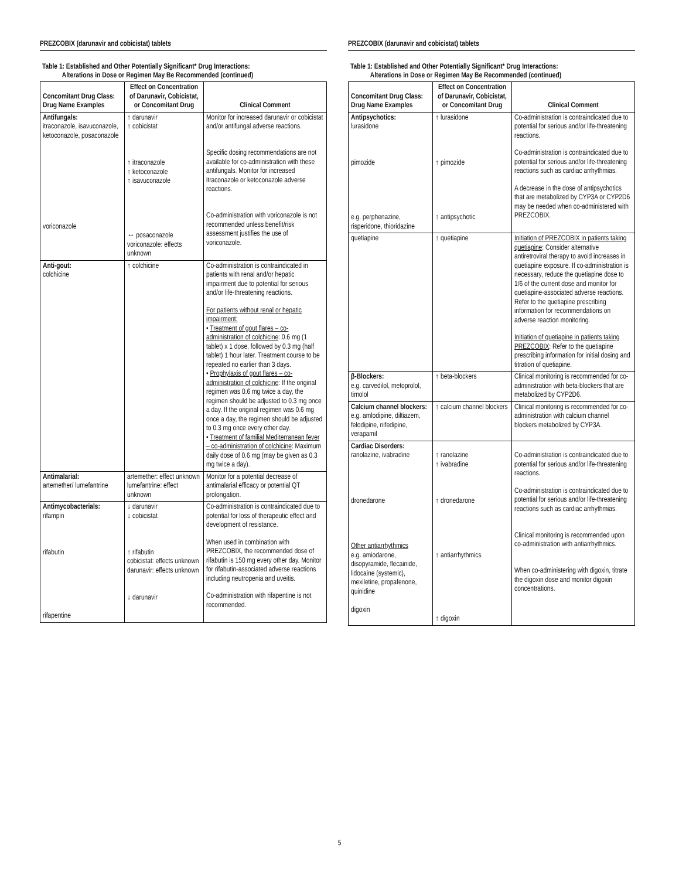PREZCOBIX (darunavir and cobicistat) tablets
Table 1: Established and Other Potentially Significant* Drug Interactions:
Alterations in Dose or Regimen May Be Recommended (continued)
| Concomitant Drug Class: Drug Name Examples | Effect on Concentration of Darunavir, Cobicistat, or Concomitant Drug | Clinical Comment |
| --- | --- | --- |
| Antifungals: itraconazole, isavuconazole, ketoconazole, posaconazole voriconazole | ↑ darunavir ↑ cobicistat ↑ itraconazole ↑ ketoconazole ↑ isavuconazole ↔ posaconazole voriconazole: effects unknown | Monitor for increased darunavir or cobicistat and/or antifungal adverse reactions. Specific dosing recommendations are not available for co-administration with these antifungals. Monitor for increased itraconazole or ketoconazole adverse reactions. Co-administration with voriconazole is not recommended unless benefit/risk assessment justifies the use of voriconazole. |
| Anti-gout: colchicine | ↑ colchicine | Co-administration is contraindicated in patients with renal and/or hepatic impairment due to potential for serious and/or life-threatening reactions. For patients without renal or hepatic impairment: • Treatment of gout flares – co-administration of colchicine : 0.6 mg (1 tablet) x 1 dose, followed by 0.3 mg (half tablet) 1 hour later. Treatment course to be repeated no earlier than 3 days. • Prophylaxis of gout flares – co-administration of colchicine : If the original regimen was 0.6 mg twice a day, the regimen should be adjusted to 0.3 mg once a day. If the original regimen was 0.6 mg once a day, the regimen should be adjusted to 0.3 mg once every other day. • Treatment of familial Mediterranean fever – co-administration of colchicine : Maximum daily dose of 0.6 mg (may be given as 0.3 mg twice a day). |
| Antimalarial: artemether/ lumefantrine | artemether: effect unknown lumefantrine: effect unknown | Monitor for a potential decrease of antimalarial efficacy or potential QT prolongation. |
| Antimycobacterials: rifampin rifabutin rifapentine | ↓ darunavir ↓ cobicistat ↑ rifabutin cobicistat: effects unknown darunavir: effects unknown ↓ darunavir | Co-administration is contraindicated due to potential for loss of therapeutic effect and development of resistance. When used in combination with PREZCOBIX, the recommended dose of rifabutin is 150 mg every other day. Monitor for rifabutin-associated adverse reactions including neutropenia and uveitis. Co-administration with rifapentine is not recommended. |
PREZCOBIX (darunavir and cobicistat) tablets
Table 1: Established and Other Potentially Significant* Drug Interactions:
Alterations in Dose or Regimen May Be Recommended (continued)
| Concomitant Drug Class: Drug Name Examples | Effect on Concentration of Darunavir, Cobicistat, or Concomitant Drug | Clinical Comment |
| --- | --- | --- |
| Antipsychotics: lurasidone pimozide e.g. perphenazine, risperidone, thioridazine | ↑ lurasidone ↑ pimozide ↑ antipsychotic | Co-administration is contraindicated due to potential for serious and/or life-threatening reactions. Co-administration is contraindicated due to potential for serious and/or life-threatening reactions such as cardiac arrhythmias. A decrease in the dose of antipsychotics that are metabolized by CYP3A or CYP2D6 may be needed when co-administered with PREZCOBIX. |
| quetiapine | ↑ quetiapine | Initiation of PREZCOBIX in patients taking quetiapine : Consider alternative antiretroviral therapy to avoid increases in quetiapine exposure. If co-administration is necessary, reduce the quetiapine dose to 1/6 of the current dose and monitor for quetiapine-associated adverse reactions. Refer to the quetiapine prescribing information for recommendations on adverse reaction monitoring. Initiation of quetiapine in patients taking PREZCOBIX : Refer to the quetiapine prescribing information for initial dosing and titration of quetiapine. |
| β-Blockers: e.g. carvedilol, metoprolol, timolol | ↑ beta-blockers | Clinical monitoring is recommended for co-administration with beta-blockers that are metabolized by CYP2D6. |
| Calcium channel blockers: e.g. amlodipine, diltiazem, felodipine, nifedipine, verapamil | ↑ calcium channel blockers | Clinical monitoring is recommended for co-administration with calcium channel blockers metabolized by CYP3A. |
| Cardiac Disorders: ranolazine, ivabradine dronedarone Other antiarrhythmics e.g. amiodarone, disopyramide, flecainide, lidocaine (systemic), mexiletine, propafenone, quinidine digoxin | ↑ ranolazine ↑ ivabradine ↑ dronedarone ↑ antiarrhythmics ↑ digoxin | Co-administration is contraindicated due to potential for serious and/or life-threatening reactions. Co-administration is contraindicated due to potential for serious and/or life-threatening reactions such as cardiac arrhythmias. Clinical monitoring is recommended upon co-administration with antiarrhythmics. When co-administering with digoxin, titrate the digoxin dose and monitor digoxin concentrations. |
5